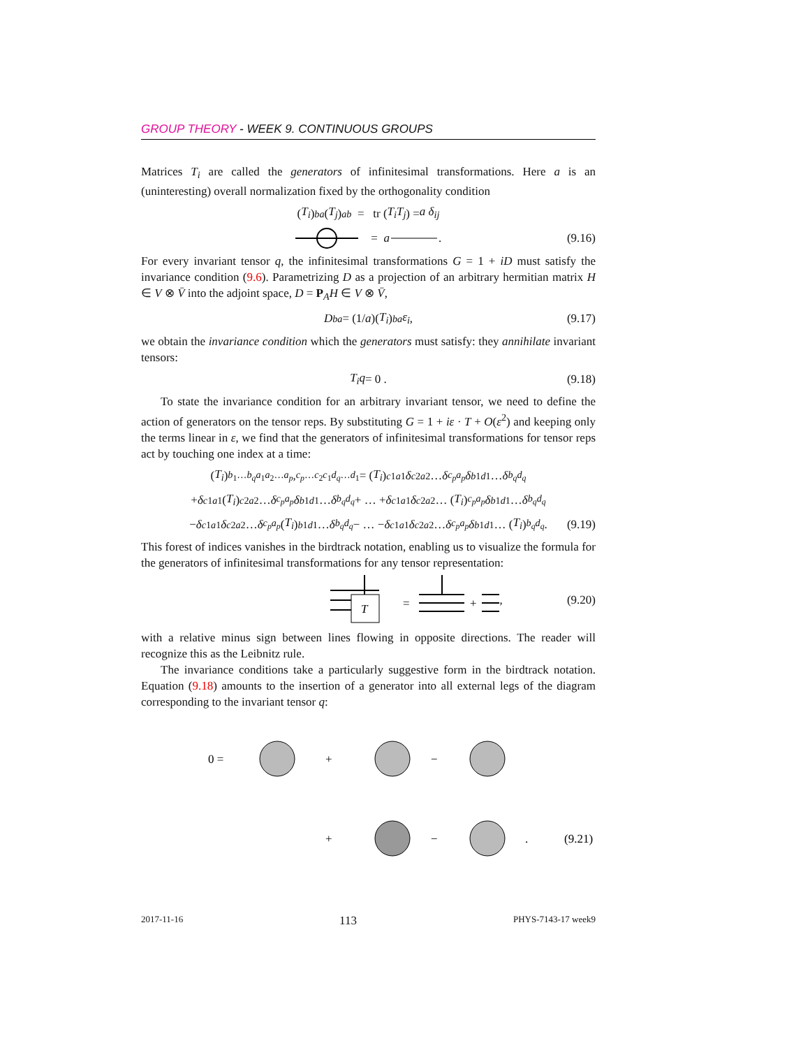GROUP THEORY - WEEK 9. CONTINUOUS GROUPS
Matrices T<sub>i</sub> are called the generators of infinitesimal transformations. Here a is an (uninteresting) overall normalization fixed by the orthogonality condition
(T<sub>i</sub>)<sub>b</sub><sup>a</sup> (T<sub>j</sub>)<sub>a</sub><sup>b</sup> = tr (T<sub>i</sub>T<sub>j</sub>) = a δ<sub>ij</sub>
= a . (9.16)
For every invariant tensor q, the infinitesimal transformations G = 1 + iD must satisfy the invariance condition (9.6). Parametrizing D as a projection of an arbitrary hermitian matrix H ∈ V ⊗ V̄ into the adjoint space, D = P<sub>A</sub>H ∈ V ⊗ V̄,
D<sub>b</sub><sup>a</sup> = (1/ a)(T<sub>i</sub>)<sub>b</sub><sup>a</sup> ε<sub>i</sub> , (9.17)
we obtain the invariance condition which the generators must satisfy: they annihilate invariant tensors:
T<sub>i</sub>q = 0 . (9.18)
To state the invariance condition for an arbitrary invariant tensor, we need to define the action of generators on the tensor reps. By substituting G = 1 + iε · T + O(ε<sup>2</sup>) and keeping only the terms linear in ε, we find that the generators of infinitesimal transformations for tensor reps act by touching one index at a time:
(T<sub>i</sub>)<sub>b<sub>1</sub>…b<sub>q</sub></sub><sup>a<sub>1</sub>a<sub>2</sub>…a<sub>p</sub></sup>,<sub>c<sub>p</sub>…c<sub>2</sub>c<sub>1</sub></sub><sup>d<sub>q</sub>…d<sub>1</sub></sup> = (T<sub>i</sub>)<sub>c1</sub><sup>a1</sup> δ<sub>c2</sub><sup>a2</sup> … δ<sub>c<sub>p</sub></sub><sup>a<sub>p</sub></sup> δ<sub>b1</sub><sup>d1</sup> … δ<sub>b<sub>q</sub></sub><sup>d<sub>q</sub></sup>
+ δ<sub>c1</sub><sup>a1</sup>(T<sub>i</sub>)<sub>c2</sub><sup>a2</sup> … δ<sub>c<sub>p</sub></sub><sup>a<sub>p</sub></sup> δ<sub>b1</sub><sup>d1</sup> … δ<sub>b<sub>q</sub></sub><sup>d<sub>q</sub></sup> + … + δ<sub>c1</sub><sup>a1</sup> δ<sub>c2</sub><sup>a2</sup> … (T<sub>i</sub>)<sub>c<sub>p</sub></sub><sup>a<sub>p</sub></sup> δ<sub>b1</sub><sup>d1</sup> … δ<sub>b<sub>q</sub></sub><sup>d<sub>q</sub></sup>
− δ<sub>c1</sub><sup>a1</sup> δ<sub>c2</sub><sup>a2</sup> … δ<sub>c<sub>p</sub></sub><sup>a<sub>p</sub></sup> (T<sub>i</sub>)<sub>b1</sub><sup>d1</sup> … δ<sub>b<sub>q</sub></sub><sup>d<sub>q</sub></sup> − … − δ<sub>c1</sub><sup>a1</sup> δ<sub>c2</sub><sup>a2</sup> … δ<sub>c<sub>p</sub></sub><sup>a<sub>p</sub></sup> δ<sub>b1</sub><sup>d1</sup> … (T<sub>i</sub>)<sub>b<sub>q</sub></sub><sup>d<sub>q</sub></sup> . (9.19)
This forest of indices vanishes in the birdtrack notation, enabling us to visualize the formula for the generators of infinitesimal transformations for any tensor representation:
T
=
+
, (9.20)
with a relative minus sign between lines flowing in opposite directions. The reader will recognize this as the Leibnitz rule.
The invariance conditions take a particularly suggestive form in the birdtrack notation. Equation (9.18) amounts to the insertion of a generator into all external legs of the diagram corresponding to the invariant tensor q:
0 =
+
−
+
−
.
(9.21)
2017-11-16 113 PHYS-7143-17 week9